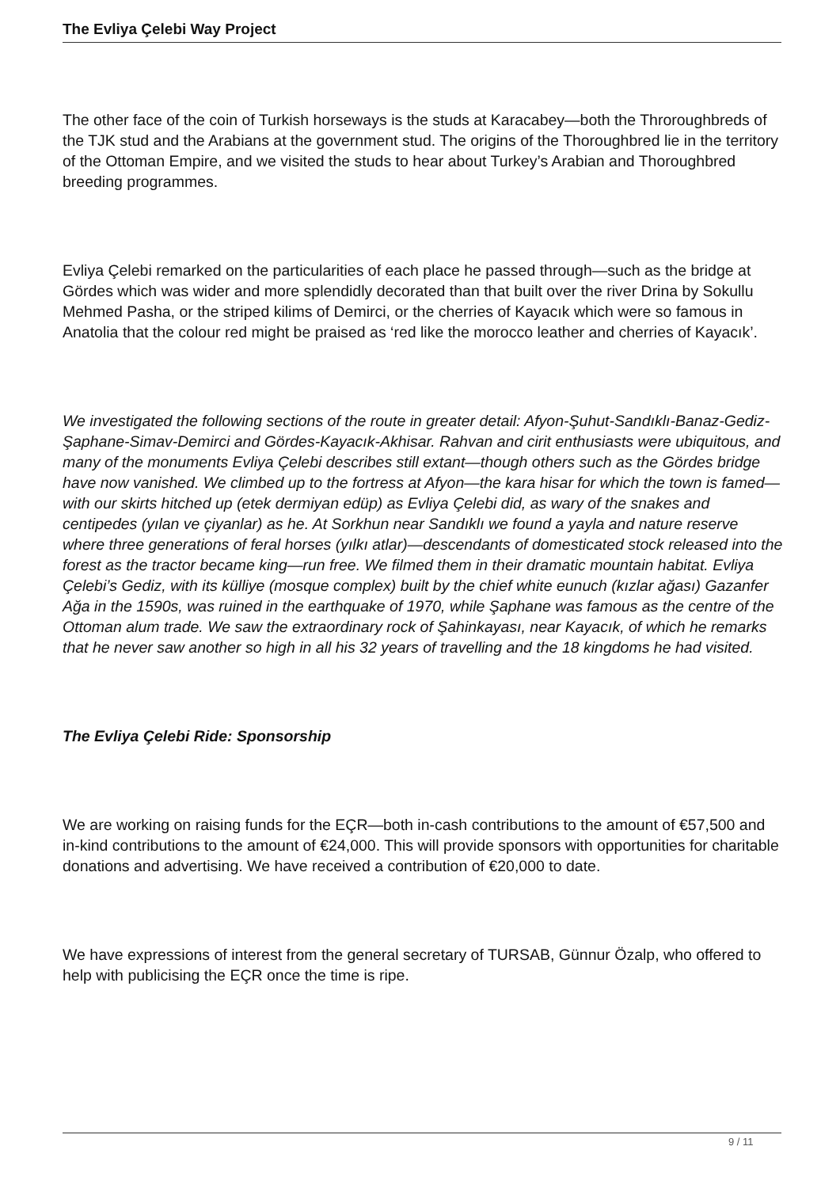The Evliya Çelebi Way Project
The other face of the coin of Turkish horseways is the studs at Karacabey—both the Throroughbreds of the TJK stud and the Arabians at the government stud. The origins of the Thoroughbred lie in the territory of the Ottoman Empire, and we visited the studs to hear about Turkey’s Arabian and Thoroughbred breeding programmes.
Evliya Çelebi remarked on the particularities of each place he passed through—such as the bridge at Gördes which was wider and more splendidly decorated than that built over the river Drina by Sokullu Mehmed Pasha, or the striped kilims of Demirci, or the cherries of Kayacık which were so famous in Anatolia that the colour red might be praised as ‘red like the morocco leather and cherries of Kayacık’.
We investigated the following sections of the route in greater detail: Afyon-Şuhut-Sandıklı-Banaz-Gediz-Şaphane-Simav-Demirci and Gördes-Kayacık-Akhisar. Rahvan and cirit enthusiasts were ubiquitous, and many of the monuments Evliya Çelebi describes still extant—though others such as the Gördes bridge have now vanished. We climbed up to the fortress at Afyon—the kara hisar for which the town is famed—with our skirts hitched up (etek dermiyan edüp) as Evliya Çelebi did, as wary of the snakes and centipedes (yılan ve çiyanlar) as he. At Sorkhun near Sandıklı we found a yayla and nature reserve where three generations of feral horses (yılkı atlar)—descendants of domesticated stock released into the forest as the tractor became king—run free. We filmed them in their dramatic mountain habitat. Evliya Çelebi’s Gediz, with its külliye (mosque complex) built by the chief white eunuch (kızlar ağası) Gazanfer Ağa in the 1590s, was ruined in the earthquake of 1970, while Şaphane was famous as the centre of the Ottoman alum trade. We saw the extraordinary rock of Şahinkayası, near Kayacık, of which he remarks that he never saw another so high in all his 32 years of travelling and the 18 kingdoms he had visited.
The Evliya Çelebi Ride: Sponsorship
We are working on raising funds for the EÇR—both in-cash contributions to the amount of €57,500 and in-kind contributions to the amount of €24,000. This will provide sponsors with opportunities for charitable donations and advertising. We have received a contribution of €20,000 to date.
We have expressions of interest from the general secretary of TURSAB, Günnur Özalp, who offered to help with publicising the EÇR once the time is ripe.
9 / 11